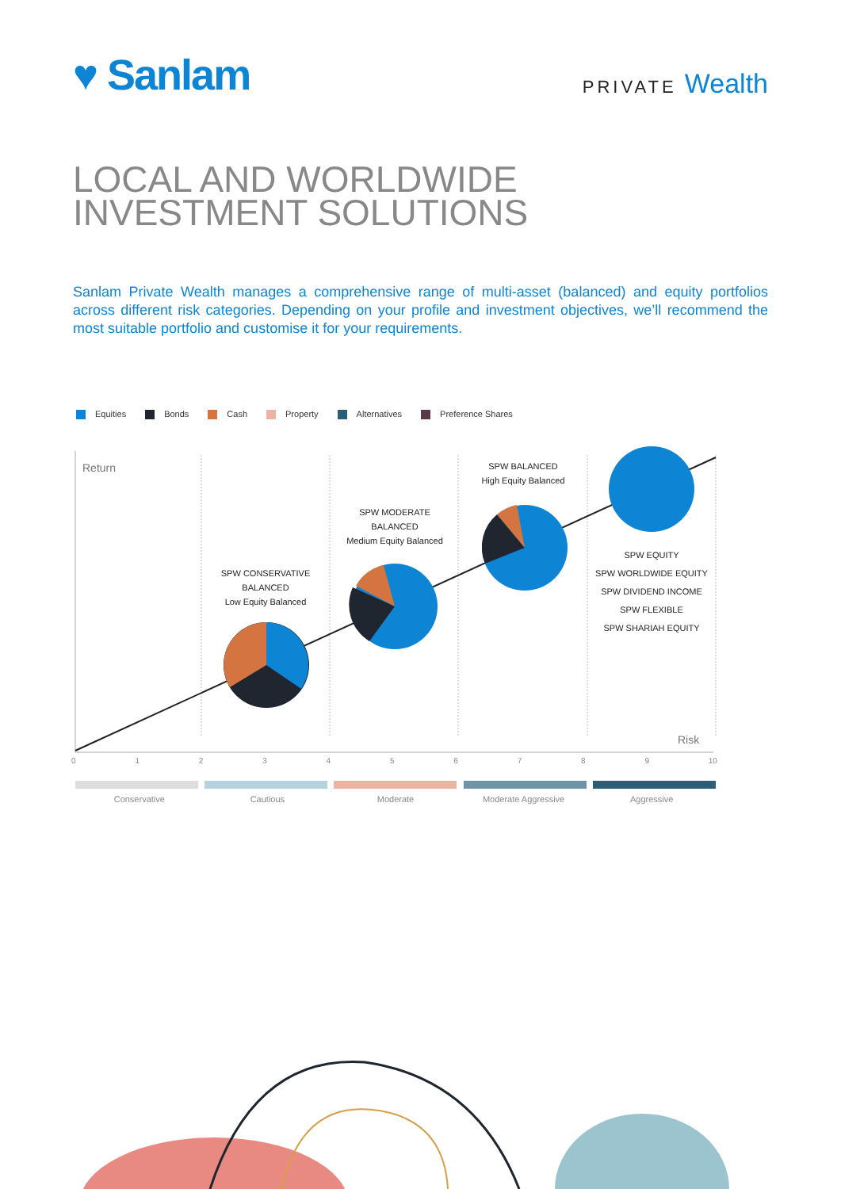♥ Sanlam
PRIVATE Wealth
LOCAL AND WORLDWIDE
INVESTMENT SOLUTIONS
Sanlam Private Wealth manages a comprehensive range of multi-asset (balanced) and equity portfolios across different risk categories. Depending on your profile and investment objectives, we’ll recommend the most suitable portfolio and customise it for your requirements.
Equities Bonds Cash Property Alternatives Preference Shares
Return
Risk
SPW CONSERVATIVE
BALANCED
Low Equity Balanced
SPW MODERATE
BALANCED
Medium Equity Balanced
SPW BALANCED
High Equity Balanced
SPW EQUITY
SPW WORLDWIDE EQUITY
SPW DIVIDEND INCOME
SPW FLEXIBLE
SPW SHARIAH EQUITY
0 1 2 3 4 5 6 7 8 9 10
Conservative Cautious Moderate Moderate Aggressive Aggressive